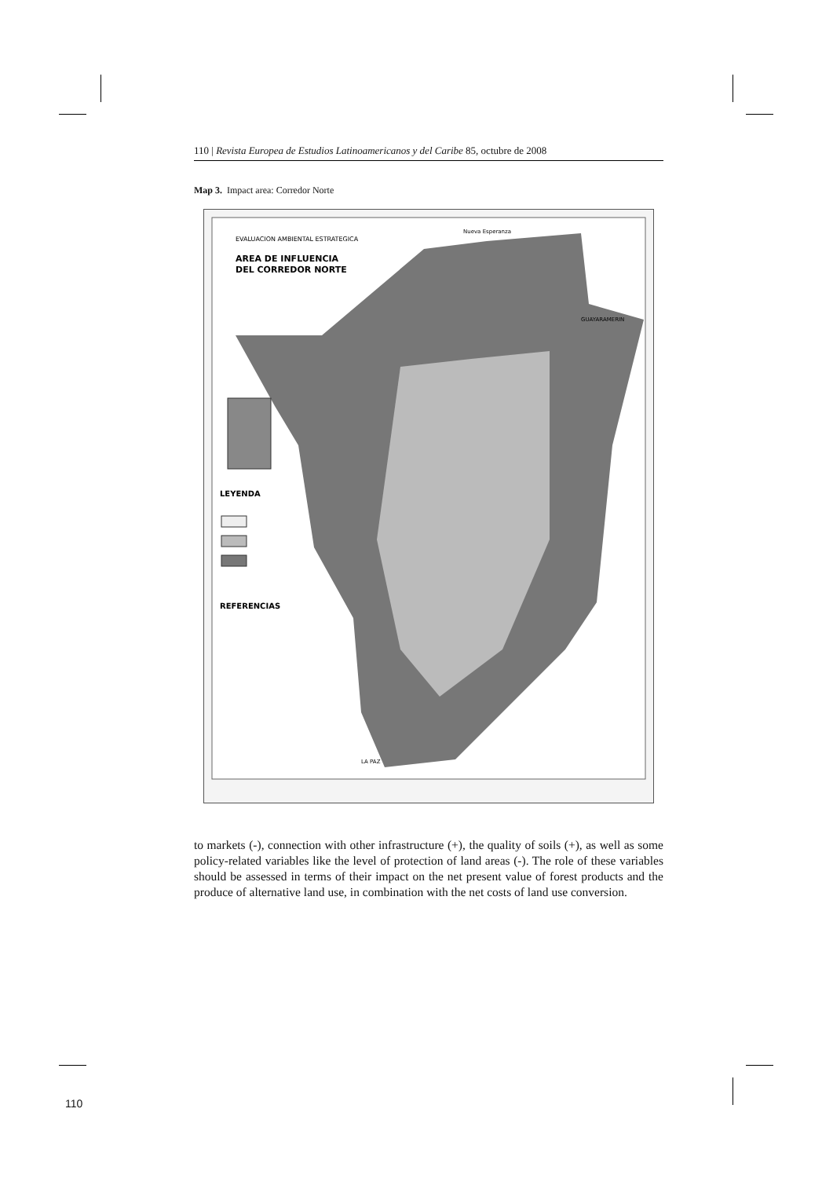110 | Revista Europea de Estudios Latinoamericanos y del Caribe 85, octubre de 2008
Map 3. Impact area: Corredor Norte
EVALUACION AMBIENTAL ESTRATEGICA
AREA DE INFLUENCIA
DEL CORREDOR NORTE
LEYENDA
REFERENCIAS
Nueva Esperanza
GUAYARAMERIN
LA PAZ
to markets (-), connection with other infrastructure (+), the quality of soils (+), as well as some policy-related variables like the level of protection of land areas (-). The role of these variables should be assessed in terms of their impact on the net present value of forest products and the produce of alternative land use, in combination with the net costs of land use conversion.
110